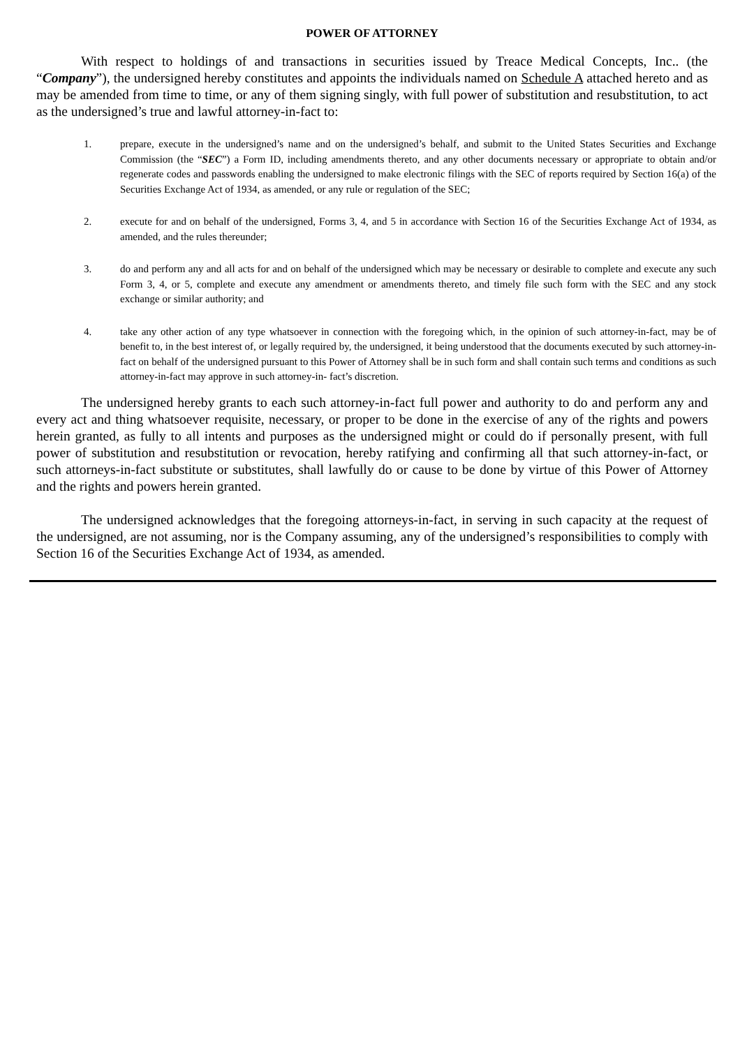POWER OF ATTORNEY
With respect to holdings of and transactions in securities issued by Treace Medical Concepts, Inc.. (the “Company”), the undersigned hereby constitutes and appoints the individuals named on Schedule A attached hereto and as may be amended from time to time, or any of them signing singly, with full power of substitution and resubstitution, to act as the undersigned’s true and lawful attorney-in-fact to:
1. prepare, execute in the undersigned’s name and on the undersigned’s behalf, and submit to the United States Securities and Exchange Commission (the “SEC”) a Form ID, including amendments thereto, and any other documents necessary or appropriate to obtain and/or regenerate codes and passwords enabling the undersigned to make electronic filings with the SEC of reports required by Section 16(a) of the Securities Exchange Act of 1934, as amended, or any rule or regulation of the SEC;
2. execute for and on behalf of the undersigned, Forms 3, 4, and 5 in accordance with Section 16 of the Securities Exchange Act of 1934, as amended, and the rules thereunder;
3. do and perform any and all acts for and on behalf of the undersigned which may be necessary or desirable to complete and execute any such Form 3, 4, or 5, complete and execute any amendment or amendments thereto, and timely file such form with the SEC and any stock exchange or similar authority; and
4. take any other action of any type whatsoever in connection with the foregoing which, in the opinion of such attorney-in-fact, may be of benefit to, in the best interest of, or legally required by, the undersigned, it being understood that the documents executed by such attorney-in-fact on behalf of the undersigned pursuant to this Power of Attorney shall be in such form and shall contain such terms and conditions as such attorney-in-fact may approve in such attorney-in- fact’s discretion.
The undersigned hereby grants to each such attorney-in-fact full power and authority to do and perform any and every act and thing whatsoever requisite, necessary, or proper to be done in the exercise of any of the rights and powers herein granted, as fully to all intents and purposes as the undersigned might or could do if personally present, with full power of substitution and resubstitution or revocation, hereby ratifying and confirming all that such attorney-in-fact, or such attorneys-in-fact substitute or substitutes, shall lawfully do or cause to be done by virtue of this Power of Attorney and the rights and powers herein granted.
The undersigned acknowledges that the foregoing attorneys-in-fact, in serving in such capacity at the request of the undersigned, are not assuming, nor is the Company assuming, any of the undersigned’s responsibilities to comply with Section 16 of the Securities Exchange Act of 1934, as amended.